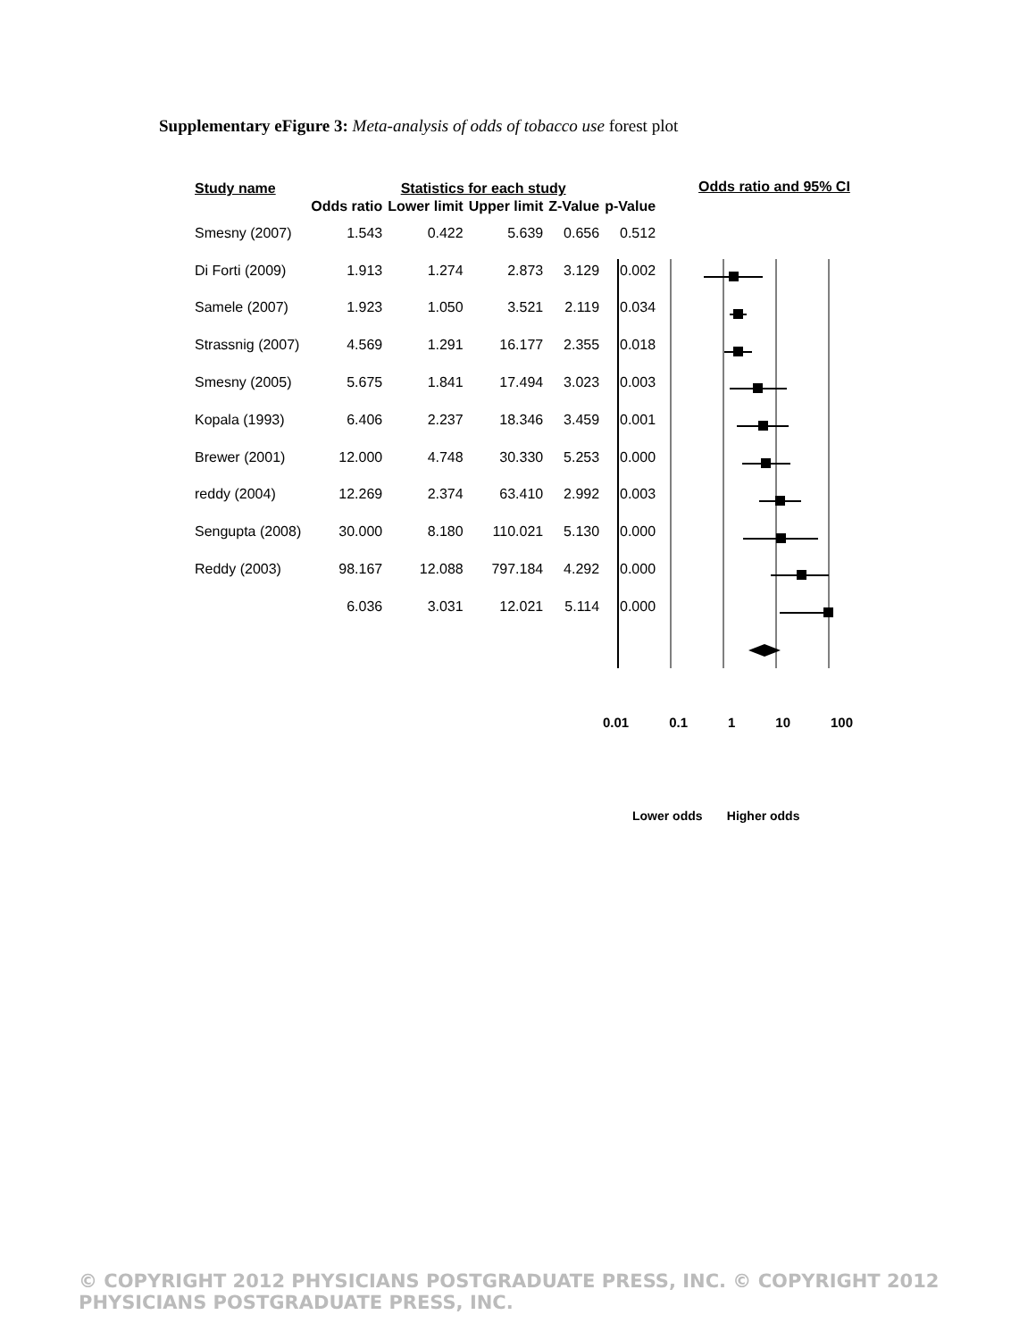Supplementary eFigure 3: Meta-analysis of odds of tobacco use forest plot
| Study name | Statistics for each study | | | | |
| | Odds ratio | Lower limit | Upper limit | Z-Value | p-Value |
| Smesny (2007) | 1.543 | 0.422 | 5.639 | 0.656 | 0.512 |
| Di Forti (2009) | 1.913 | 1.274 | 2.873 | 3.129 | 0.002 |
| Samele (2007) | 1.923 | 1.050 | 3.521 | 2.119 | 0.034 |
| Strassnig (2007) | 4.569 | 1.291 | 16.177 | 2.355 | 0.018 |
| Smesny (2005) | 5.675 | 1.841 | 17.494 | 3.023 | 0.003 |
| Kopala (1993) | 6.406 | 2.237 | 18.346 | 3.459 | 0.001 |
| Brewer (2001) | 12.000 | 4.748 | 30.330 | 5.253 | 0.000 |
| reddy (2004) | 12.269 | 2.374 | 63.410 | 2.992 | 0.003 |
| Sengupta (2008) | 30.000 | 8.180 | 110.021 | 5.130 | 0.000 |
| Reddy (2003) | 98.167 | 12.088 | 797.184 | 4.292 | 0.000 |
| | 6.036 | 3.031 | 12.021 | 5.114 | 0.000 |
Odds ratio and 95% CI
0.01 0.1 1 10 100
Lower odds Higher odds
© COPYRIGHT 2012 PHYSICIANS POSTGRADUATE PRESS, INC. © COPYRIGHT 2012 PHYSICIANS POSTGRADUATE PRESS, INC.